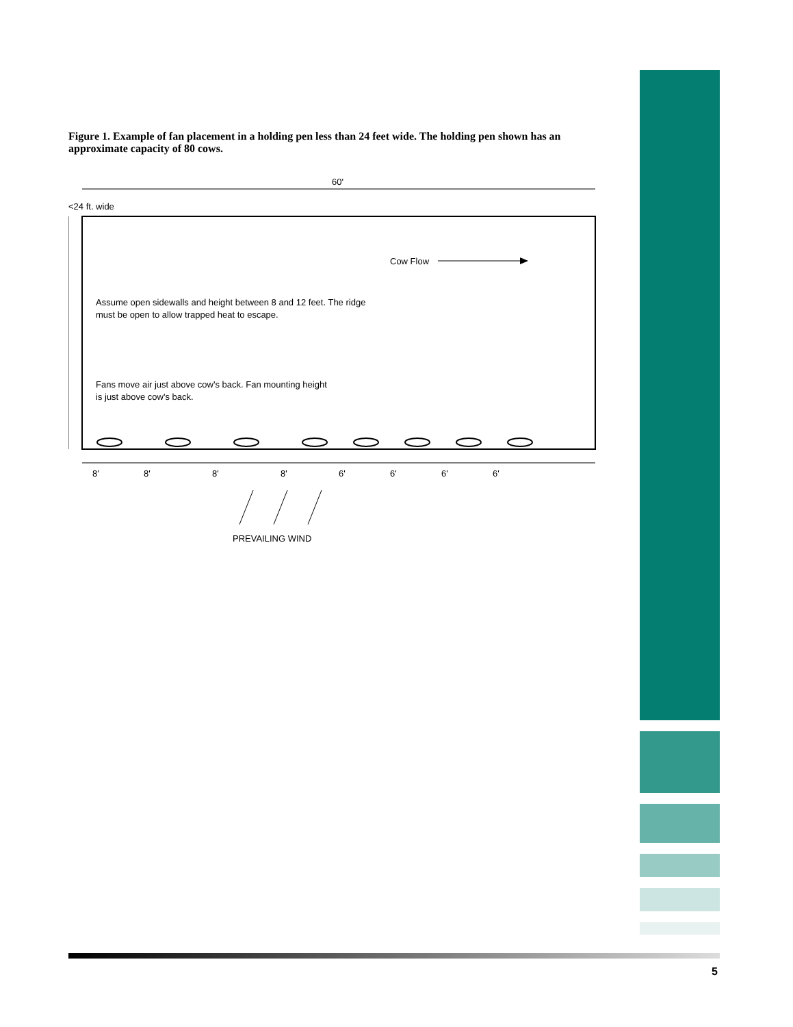Figure 1. Example of fan placement in a holding pen less than 24 feet wide. The holding pen shown has an approximate capacity of 80 cows.
60'
Cow Flow
Assume open sidewalls and height between 8 and 12 feet. The ridge
must be open to allow trapped heat to escape.
Fans move air just above cow's back. Fan mounting height
is just above cow's back.
8'
8'
8'
8'
6'
6'
6'
6'
PREVAILING WIND
<24 ft. wide
5